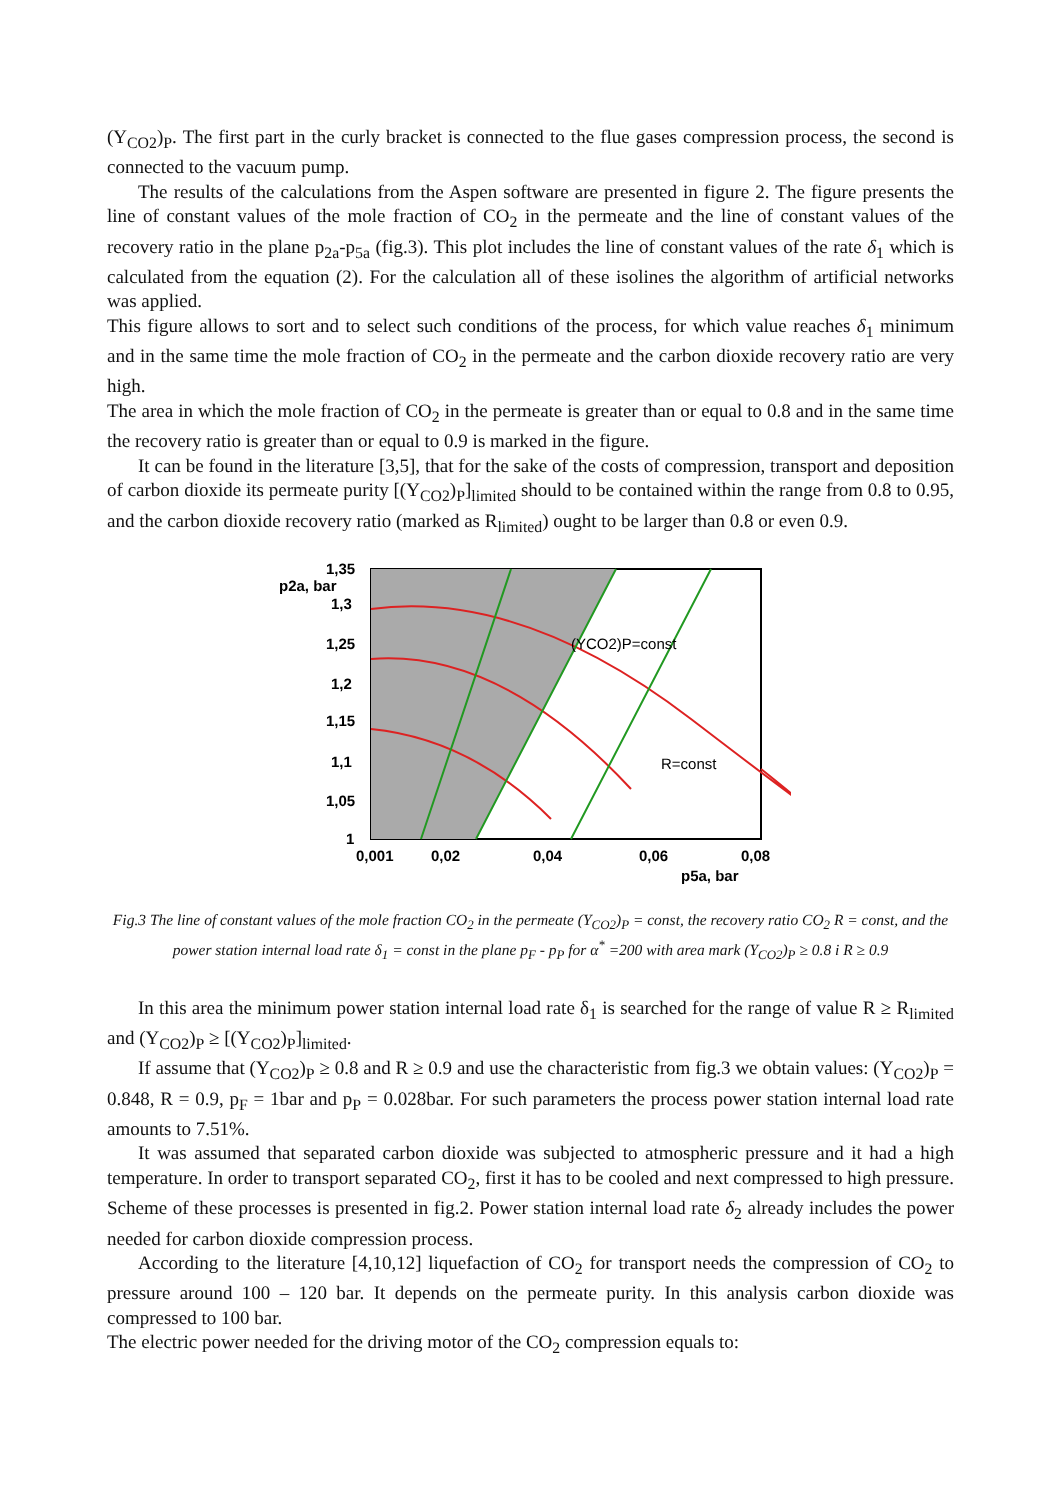(Y<sub>CO2</sub>)<sub>P</sub>. The first part in the curly bracket is connected to the flue gases compression process, the second is connected to the vacuum pump.
The results of the calculations from the Aspen software are presented in figure 2. The figure presents the line of constant values of the mole fraction of CO<sub>2</sub> in the permeate and the line of constant values of the recovery ratio in the plane p<sub>2a</sub>-p<sub>5a</sub> (fig.3). This plot includes the line of constant values of the rate δ<sub>1</sub> which is calculated from the equation (2). For the calculation all of these isolines the algorithm of artificial networks was applied.
This figure allows to sort and to select such conditions of the process, for which value reaches δ<sub>1</sub> minimum and in the same time the mole fraction of CO<sub>2</sub> in the permeate and the carbon dioxide recovery ratio are very high.
The area in which the mole fraction of CO<sub>2</sub> in the permeate is greater than or equal to 0.8 and in the same time the recovery ratio is greater than or equal to 0.9 is marked in the figure.
It can be found in the literature [3,5], that for the sake of the costs of compression, transport and deposition of carbon dioxide its permeate purity [(Y<sub>CO2</sub>)<sub>P</sub>]<sub>limited</sub> should to be contained within the range from 0.8 to 0.95, and the carbon dioxide recovery ratio (marked as R<sub>limited</sub>) ought to be larger than 0.8 or even 0.9.
1,35
p2a, bar
1,3
1,25
1,2
1,15
1,1
1,05
1
0,001
0,02
0,04
0,06
0,08
p5a, bar
(YCO2)P=const
R=const
Fig.3 The line of constant values of the mole fraction CO<sub>2</sub> in the permeate (Y<sub>CO2</sub>)<sub>P</sub> = const, the recovery ratio CO<sub>2</sub> R = const, and the power station internal load rate δ<sub>1</sub> = const in the plane p<sub>F</sub> - p<sub>P</sub> for α<sup>*</sup> =200 with area mark (Y<sub>CO2</sub>)<sub>P</sub> ≥ 0.8 i R ≥ 0.9
In this area the minimum power station internal load rate δ<sub>1</sub> is searched for the range of value R ≥ R<sub>limited</sub> and (Y<sub>CO2</sub>)<sub>P</sub> ≥ [(Y<sub>CO2</sub>)<sub>P</sub>]<sub>limited</sub>.
If assume that (Y<sub>CO2</sub>)<sub>P</sub> ≥ 0.8 and R ≥ 0.9 and use the characteristic from fig.3 we obtain values: (Y<sub>CO2</sub>)<sub>P</sub> = 0.848, R = 0.9, p<sub>F</sub> = 1bar and p<sub>P</sub> = 0.028bar. For such parameters the process power station internal load rate amounts to 7.51%.
It was assumed that separated carbon dioxide was subjected to atmospheric pressure and it had a high temperature. In order to transport separated CO<sub>2</sub>, first it has to be cooled and next compressed to high pressure. Scheme of these processes is presented in fig.2. Power station internal load rate δ<sub>2</sub> already includes the power needed for carbon dioxide compression process.
According to the literature [4,10,12] liquefaction of CO<sub>2</sub> for transport needs the compression of CO<sub>2</sub> to pressure around 100 – 120 bar. It depends on the permeate purity. In this analysis carbon dioxide was compressed to 100 bar.
The electric power needed for the driving motor of the CO<sub>2</sub> compression equals to: